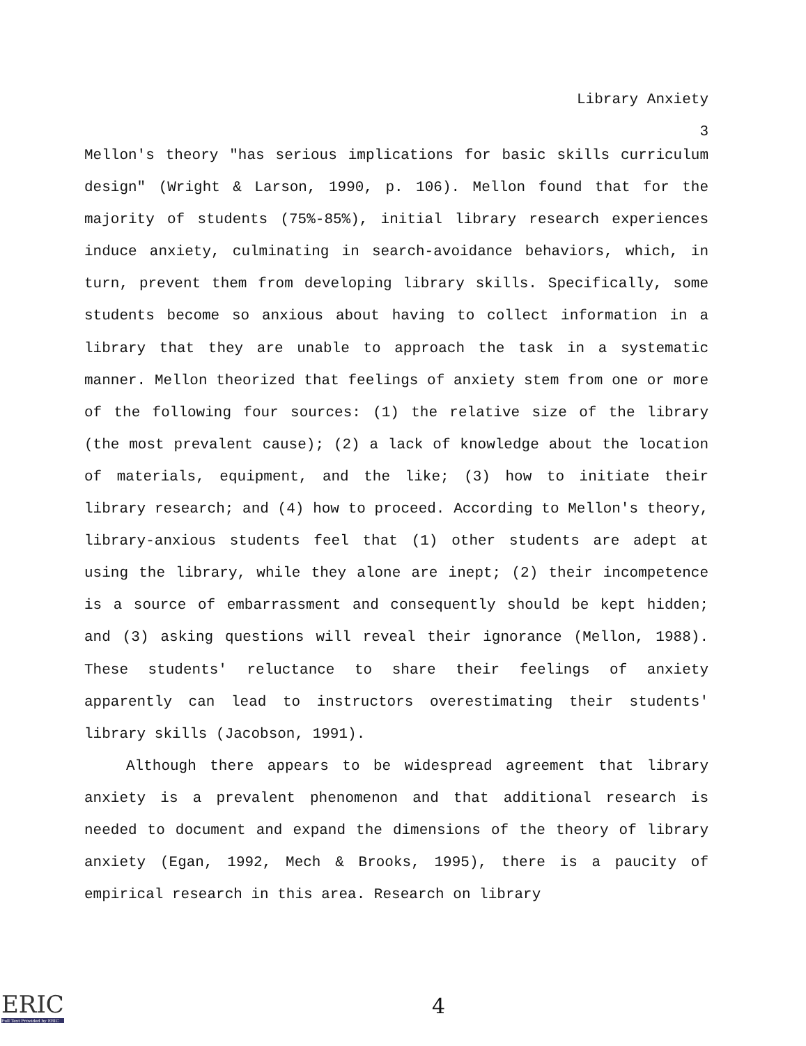Library Anxiety
3
Mellon's theory "has serious implications for basic skills curriculum design" (Wright & Larson, 1990, p. 106). Mellon found that for the majority of students (75%-85%), initial library research experiences induce anxiety, culminating in search-avoidance behaviors, which, in turn, prevent them from developing library skills. Specifically, some students become so anxious about having to collect information in a library that they are unable to approach the task in a systematic manner. Mellon theorized that feelings of anxiety stem from one or more of the following four sources: (1) the relative size of the library (the most prevalent cause); (2) a lack of knowledge about the location of materials, equipment, and the like; (3) how to initiate their library research; and (4) how to proceed. According to Mellon's theory, library-anxious students feel that (1) other students are adept at using the library, while they alone are inept; (2) their incompetence is a source of embarrassment and consequently should be kept hidden; and (3) asking questions will reveal their ignorance (Mellon, 1988). These students' reluctance to share their feelings of anxiety apparently can lead to instructors overestimating their students' library skills (Jacobson, 1991).
Although there appears to be widespread agreement that library anxiety is a prevalent phenomenon and that additional research is needed to document and expand the dimensions of the theory of library anxiety (Egan, 1992, Mech & Brooks, 1995), there is a paucity of empirical research in this area. Research on library
ERIC
Full Text Provided by ERIC
4